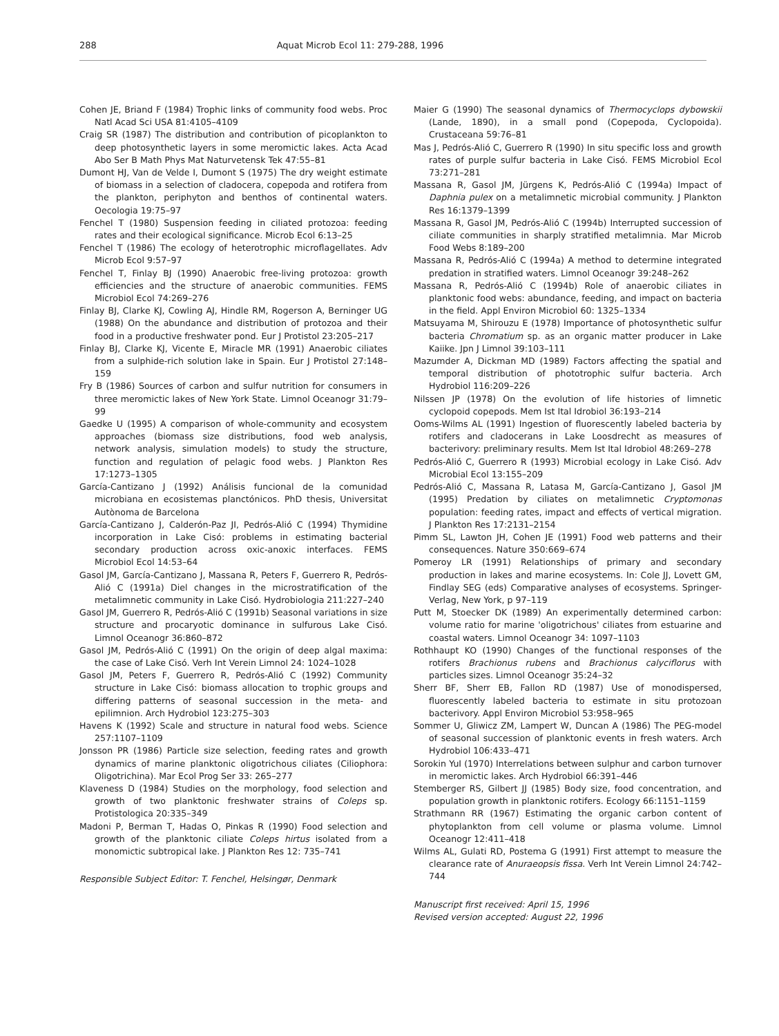288 Aquat Microb Ecol 11: 279-288, 1996
Cohen JE, Briand F (1984) Trophic links of community food webs. Proc Natl Acad Sci USA 81:4105–4109
Craig SR (1987) The distribution and contribution of picoplankton to deep photosynthetic layers in some meromictic lakes. Acta Acad Abo Ser B Math Phys Mat Naturvetensk Tek 47:55–81
Dumont HJ, Van de Velde I, Dumont S (1975) The dry weight estimate of biomass in a selection of cladocera, copepoda and rotifera from the plankton, periphyton and benthos of continental waters. Oecologia 19:75–97
Fenchel T (1980) Suspension feeding in ciliated protozoa: feeding rates and their ecological significance. Microb Ecol 6:13–25
Fenchel T (1986) The ecology of heterotrophic microflagellates. Adv Microb Ecol 9:57–97
Fenchel T, Finlay BJ (1990) Anaerobic free-living protozoa: growth efficiencies and the structure of anaerobic communities. FEMS Microbiol Ecol 74:269–276
Finlay BJ, Clarke KJ, Cowling AJ, Hindle RM, Rogerson A, Berninger UG (1988) On the abundance and distribution of protozoa and their food in a productive freshwater pond. Eur J Protistol 23:205–217
Finlay BJ, Clarke KJ, Vicente E, Miracle MR (1991) Anaerobic ciliates from a sulphide-rich solution lake in Spain. Eur J Protistol 27:148–159
Fry B (1986) Sources of carbon and sulfur nutrition for consumers in three meromictic lakes of New York State. Limnol Oceanogr 31:79–99
Gaedke U (1995) A comparison of whole-community and ecosystem approaches (biomass size distributions, food web analysis, network analysis, simulation models) to study the structure, function and regulation of pelagic food webs. J Plankton Res 17:1273–1305
García-Cantizano J (1992) Análisis funcional de la comunidad microbiana en ecosistemas planctónicos. PhD thesis, Universitat Autònoma de Barcelona
García-Cantizano J, Calderón-Paz JI, Pedrós-Alió C (1994) Thymidine incorporation in Lake Cisó: problems in estimating bacterial secondary production across oxic-anoxic interfaces. FEMS Microbiol Ecol 14:53–64
Gasol JM, García-Cantizano J, Massana R, Peters F, Guerrero R, Pedrós-Alió C (1991a) Diel changes in the microstratification of the metalimnetic community in Lake Cisó. Hydrobiologia 211:227–240
Gasol JM, Guerrero R, Pedrós-Alió C (1991b) Seasonal variations in size structure and procaryotic dominance in sulfurous Lake Cisó. Limnol Oceanogr 36:860–872
Gasol JM, Pedrós-Alió C (1991) On the origin of deep algal maxima: the case of Lake Cisó. Verh Int Verein Limnol 24: 1024–1028
Gasol JM, Peters F, Guerrero R, Pedrós-Alió C (1992) Community structure in Lake Cisó: biomass allocation to trophic groups and differing patterns of seasonal succession in the meta- and epilimnion. Arch Hydrobiol 123:275–303
Havens K (1992) Scale and structure in natural food webs. Science 257:1107–1109
Jonsson PR (1986) Particle size selection, feeding rates and growth dynamics of marine planktonic oligotrichous ciliates (Ciliophora: Oligotrichina). Mar Ecol Prog Ser 33: 265–277
Klaveness D (1984) Studies on the morphology, food selection and growth of two planktonic freshwater strains of Coleps sp. Protistologica 20:335–349
Madoni P, Berman T, Hadas O, Pinkas R (1990) Food selection and growth of the planktonic ciliate Coleps hirtus isolated from a monomictic subtropical lake. J Plankton Res 12: 735–741
Responsible Subject Editor: T. Fenchel, Helsingør, Denmark
Maier G (1990) The seasonal dynamics of Thermocyclops dybowskii (Lande, 1890), in a small pond (Copepoda, Cyclopoida). Crustaceana 59:76–81
Mas J, Pedrós-Alió C, Guerrero R (1990) In situ specific loss and growth rates of purple sulfur bacteria in Lake Cisó. FEMS Microbiol Ecol 73:271–281
Massana R, Gasol JM, Jürgens K, Pedrós-Alió C (1994a) Impact of Daphnia pulex on a metalimnetic microbial community. J Plankton Res 16:1379–1399
Massana R, Gasol JM, Pedrós-Alió C (1994b) Interrupted succession of ciliate communities in sharply stratified metalimnia. Mar Microb Food Webs 8:189–200
Massana R, Pedrós-Alió C (1994a) A method to determine integrated predation in stratified waters. Limnol Oceanogr 39:248–262
Massana R, Pedrós-Alió C (1994b) Role of anaerobic ciliates in planktonic food webs: abundance, feeding, and impact on bacteria in the field. Appl Environ Microbiol 60: 1325–1334
Matsuyama M, Shirouzu E (1978) Importance of photosynthetic sulfur bacteria Chromatium sp. as an organic matter producer in Lake Kaiike. Jpn J Limnol 39:103–111
Mazumder A, Dickman MD (1989) Factors affecting the spatial and temporal distribution of phototrophic sulfur bacteria. Arch Hydrobiol 116:209–226
Nilssen JP (1978) On the evolution of life histories of limnetic cyclopoid copepods. Mem Ist Ital Idrobiol 36:193–214
Ooms-Wilms AL (1991) Ingestion of fluorescently labeled bacteria by rotifers and cladocerans in Lake Loosdrecht as measures of bacterivory: preliminary results. Mem Ist Ital Idrobiol 48:269–278
Pedrós-Alió C, Guerrero R (1993) Microbial ecology in Lake Cisó. Adv Microbial Ecol 13:155–209
Pedrós-Alió C, Massana R, Latasa M, García-Cantizano J, Gasol JM (1995) Predation by ciliates on metalimnetic Cryptomonas population: feeding rates, impact and effects of vertical migration. J Plankton Res 17:2131–2154
Pimm SL, Lawton JH, Cohen JE (1991) Food web patterns and their consequences. Nature 350:669–674
Pomeroy LR (1991) Relationships of primary and secondary production in lakes and marine ecosystems. In: Cole JJ, Lovett GM, Findlay SEG (eds) Comparative analyses of ecosystems. Springer-Verlag, New York, p 97–119
Putt M, Stoecker DK (1989) An experimentally determined carbon: volume ratio for marine 'oligotrichous' ciliates from estuarine and coastal waters. Limnol Oceanogr 34: 1097–1103
Rothhaupt KO (1990) Changes of the functional responses of the rotifers Brachionus rubens and Brachionus calyciflorus with particles sizes. Limnol Oceanogr 35:24–32
Sherr BF, Sherr EB, Fallon RD (1987) Use of monodispersed, fluorescently labeled bacteria to estimate in situ protozoan bacterivory. Appl Environ Microbiol 53:958–965
Sommer U, Gliwicz ZM, Lampert W, Duncan A (1986) The PEG-model of seasonal succession of planktonic events in fresh waters. Arch Hydrobiol 106:433–471
Sorokin YuI (1970) Interrelations between sulphur and carbon turnover in meromictic lakes. Arch Hydrobiol 66:391–446
Stemberger RS, Gilbert JJ (1985) Body size, food concentration, and population growth in planktonic rotifers. Ecology 66:1151–1159
Strathmann RR (1967) Estimating the organic carbon content of phytoplankton from cell volume or plasma volume. Limnol Oceanogr 12:411–418
Wilms AL, Gulati RD, Postema G (1991) First attempt to measure the clearance rate of Anuraeopsis fissa. Verh Int Verein Limnol 24:742–744
Manuscript first received: April 15, 1996
Revised version accepted: August 22, 1996